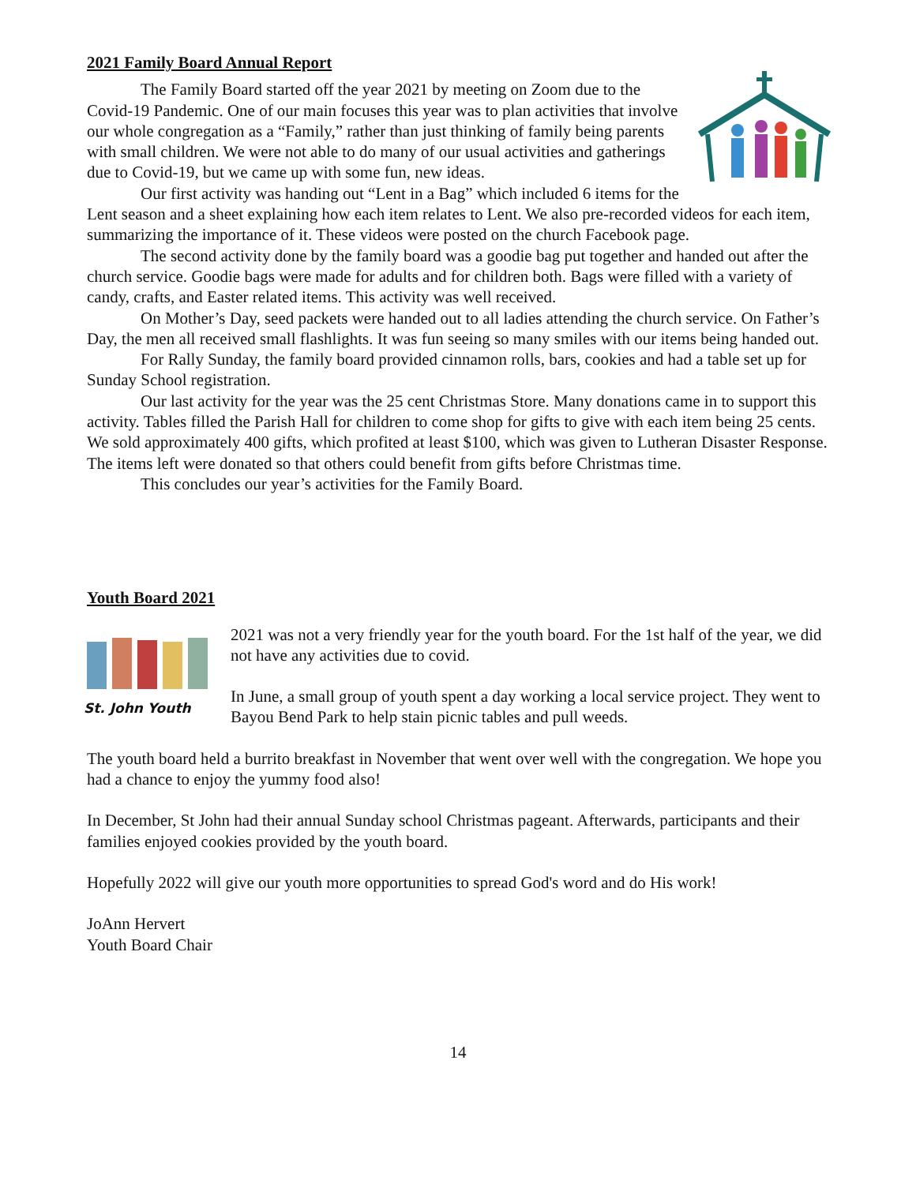2021 Family Board Annual Report
The Family Board started off the year 2021 by meeting on Zoom due to the Covid-19 Pandemic. One of our main focuses this year was to plan activities that involve our whole congregation as a “Family,” rather than just thinking of family being parents with small children. We were not able to do many of our usual activities and gatherings due to Covid-19, but we came up with some fun, new ideas.
Our first activity was handing out “Lent in a Bag” which included 6 items for the Lent season and a sheet explaining how each item relates to Lent. We also pre-recorded videos for each item, summarizing the importance of it. These videos were posted on the church Facebook page.
The second activity done by the family board was a goodie bag put together and handed out after the church service. Goodie bags were made for adults and for children both. Bags were filled with a variety of candy, crafts, and Easter related items. This activity was well received.
On Mother’s Day, seed packets were handed out to all ladies attending the church service. On Father’s Day, the men all received small flashlights. It was fun seeing so many smiles with our items being handed out.
For Rally Sunday, the family board provided cinnamon rolls, bars, cookies and had a table set up for Sunday School registration.
Our last activity for the year was the 25 cent Christmas Store. Many donations came in to support this activity. Tables filled the Parish Hall for children to come shop for gifts to give with each item being 25 cents. We sold approximately 400 gifts, which profited at least $100, which was given to Lutheran Disaster Response. The items left were donated so that others could benefit from gifts before Christmas time.
This concludes our year’s activities for the Family Board.
Youth Board 2021
St. John Youth
2021 was not a very friendly year for the youth board. For the 1st half of the year, we did not have any activities due to covid.
In June, a small group of youth spent a day working a local service project. They went to Bayou Bend Park to help stain picnic tables and pull weeds.
The youth board held a burrito breakfast in November that went over well with the congregation. We hope you had a chance to enjoy the yummy food also!
In December, St John had their annual Sunday school Christmas pageant. Afterwards, participants and their families enjoyed cookies provided by the youth board.
Hopefully 2022 will give our youth more opportunities to spread God's word and do His work!
JoAnn Hervert
Youth Board Chair
14